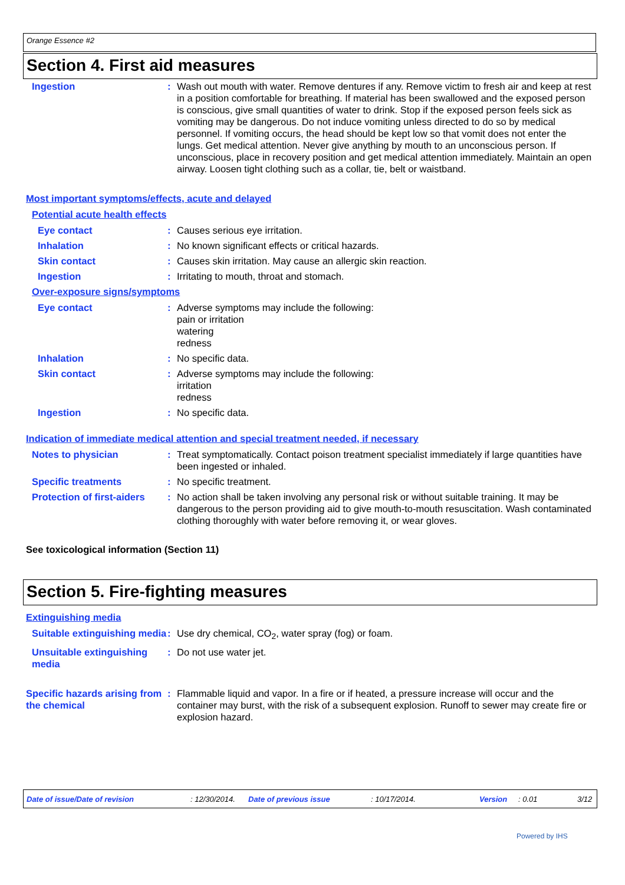Orange Essence #2
Section 4. First aid measures
Ingestion : Wash out mouth with water. Remove dentures if any. Remove victim to fresh air and keep at rest in a position comfortable for breathing. If material has been swallowed and the exposed person is conscious, give small quantities of water to drink. Stop if the exposed person feels sick as vomiting may be dangerous. Do not induce vomiting unless directed to do so by medical personnel. If vomiting occurs, the head should be kept low so that vomit does not enter the lungs. Get medical attention. Never give anything by mouth to an unconscious person. If unconscious, place in recovery position and get medical attention immediately. Maintain an open airway. Loosen tight clothing such as a collar, tie, belt or waistband.
Most important symptoms/effects, acute and delayed
Potential acute health effects
Eye contact : Causes serious eye irritation.
Inhalation : No known significant effects or critical hazards.
Skin contact : Causes skin irritation. May cause an allergic skin reaction.
Ingestion : Irritating to mouth, throat and stomach.
Over-exposure signs/symptoms
Eye contact : Adverse symptoms may include the following:
pain or irritation
watering
redness
Inhalation : No specific data.
Skin contact : Adverse symptoms may include the following:
irritation
redness
Ingestion : No specific data.
Indication of immediate medical attention and special treatment needed, if necessary
Notes to physician : Treat symptomatically. Contact poison treatment specialist immediately if large quantities have been ingested or inhaled.
Specific treatments : No specific treatment.
Protection of first-aiders
: No action shall be taken involving any personal risk or without suitable training. It may be dangerous to the person providing aid to give mouth-to-mouth resuscitation. Wash contaminated clothing thoroughly with water before removing it, or wear gloves.
See toxicological information (Section 11)
Section 5. Fire-fighting measures
Extinguishing media
Suitable extinguishing media
: Use dry chemical, CO<sub>2</sub>, water spray (fog) or foam.
Unsuitable extinguishing media
: Do not use water jet.
Specific hazards arising from the chemical
: Flammable liquid and vapor. In a fire or if heated, a pressure increase will occur and the container may burst, with the risk of a subsequent explosion. Runoff to sewer may create fire or explosion hazard.
Date of issue/Date of revision: 12/30/2014. Date of previous issue: 10/17/2014. Version: 0.01 3/12
Powered by IHS